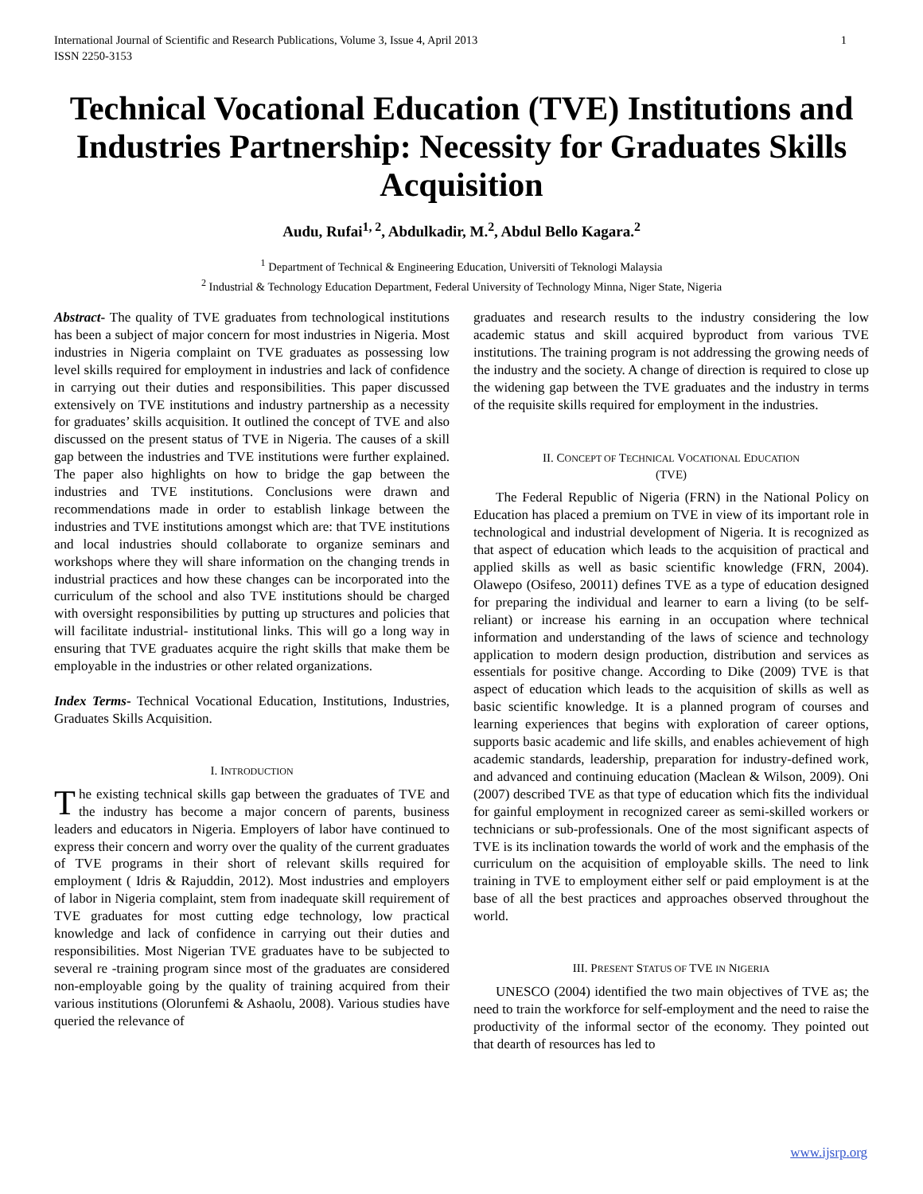International Journal of Scientific and Research Publications, Volume 3, Issue 4, April 2013
ISSN 2250-3153 1
Technical Vocational Education (TVE) Institutions and Industries Partnership: Necessity for Graduates Skills Acquisition
Audu, Rufai<sup>1, 2</sup>, Abdulkadir, M.<sup>2</sup>, Abdul Bello Kagara.<sup>2</sup>
<sup>1</sup> Department of Technical & Engineering Education, Universiti of Teknologi Malaysia
<sup>2</sup> Industrial & Technology Education Department, Federal University of Technology Minna, Niger State, Nigeria
Abstract- The quality of TVE graduates from technological institutions has been a subject of major concern for most industries in Nigeria. Most industries in Nigeria complaint on TVE graduates as possessing low level skills required for employment in industries and lack of confidence in carrying out their duties and responsibilities. This paper discussed extensively on TVE institutions and industry partnership as a necessity for graduates’ skills acquisition. It outlined the concept of TVE and also discussed on the present status of TVE in Nigeria. The causes of a skill gap between the industries and TVE institutions were further explained. The paper also highlights on how to bridge the gap between the industries and TVE institutions. Conclusions were drawn and recommendations made in order to establish linkage between the industries and TVE institutions amongst which are: that TVE institutions and local industries should collaborate to organize seminars and workshops where they will share information on the changing trends in industrial practices and how these changes can be incorporated into the curriculum of the school and also TVE institutions should be charged with oversight responsibilities by putting up structures and policies that will facilitate industrial- institutional links. This will go a long way in ensuring that TVE graduates acquire the right skills that make them be employable in the industries or other related organizations.
Index Terms- Technical Vocational Education, Institutions, Industries, Graduates Skills Acquisition.
I. INTRODUCTION
The existing technical skills gap between the graduates of TVE and the industry has become a major concern of parents, business leaders and educators in Nigeria. Employers of labor have continued to express their concern and worry over the quality of the current graduates of TVE programs in their short of relevant skills required for employment ( Idris & Rajuddin, 2012). Most industries and employers of labor in Nigeria complaint, stem from inadequate skill requirement of TVE graduates for most cutting edge technology, low practical knowledge and lack of confidence in carrying out their duties and responsibilities. Most Nigerian TVE graduates have to be subjected to several re -training program since most of the graduates are considered non-employable going by the quality of training acquired from their various institutions (Olorunfemi & Ashaolu, 2008). Various studies have queried the relevance of
graduates and research results to the industry considering the low academic status and skill acquired byproduct from various TVE institutions. The training program is not addressing the growing needs of the industry and the society. A change of direction is required to close up the widening gap between the TVE graduates and the industry in terms of the requisite skills required for employment in the industries.
II. CONCEPT OF TECHNICAL VOCATIONAL EDUCATION
(TVE)
The Federal Republic of Nigeria (FRN) in the National Policy on Education has placed a premium on TVE in view of its important role in technological and industrial development of Nigeria. It is recognized as that aspect of education which leads to the acquisition of practical and applied skills as well as basic scientific knowledge (FRN, 2004). Olawepo (Osifeso, 20011) defines TVE as a type of education designed for preparing the individual and learner to earn a living (to be self-reliant) or increase his earning in an occupation where technical information and understanding of the laws of science and technology application to modern design production, distribution and services as essentials for positive change. According to Dike (2009) TVE is that aspect of education which leads to the acquisition of skills as well as basic scientific knowledge. It is a planned program of courses and learning experiences that begins with exploration of career options, supports basic academic and life skills, and enables achievement of high academic standards, leadership, preparation for industry-defined work, and advanced and continuing education (Maclean & Wilson, 2009). Oni (2007) described TVE as that type of education which fits the individual for gainful employment in recognized career as semi-skilled workers or technicians or sub-professionals. One of the most significant aspects of TVE is its inclination towards the world of work and the emphasis of the curriculum on the acquisition of employable skills. The need to link training in TVE to employment either self or paid employment is at the base of all the best practices and approaches observed throughout the world.
III. PRESENT STATUS OF TVE IN NIGERIA
UNESCO (2004) identified the two main objectives of TVE as; the need to train the workforce for self-employment and the need to raise the productivity of the informal sector of the economy. They pointed out that dearth of resources has led to
www.ijsrp.org